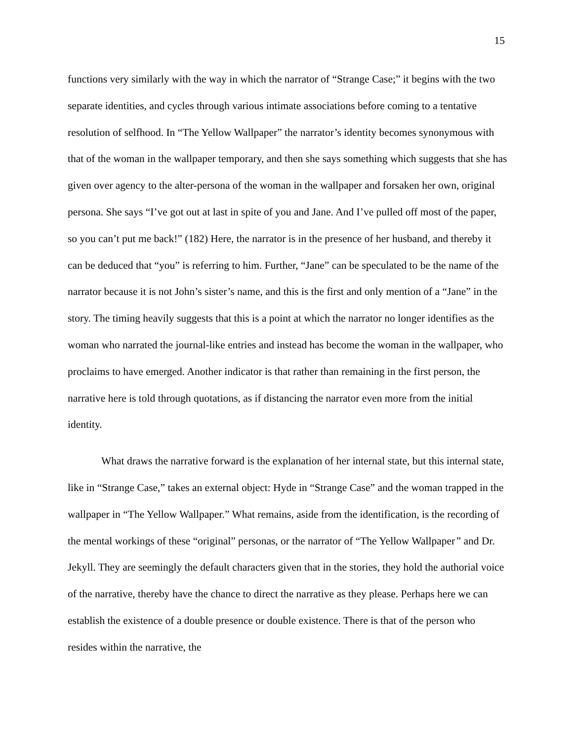15
functions very similarly with the way in which the narrator of “Strange Case;” it begins with the two separate identities, and cycles through various intimate associations before coming to a tentative resolution of selfhood. In “The Yellow Wallpaper” the narrator’s identity becomes synonymous with that of the woman in the wallpaper temporary, and then she says something which suggests that she has given over agency to the alter-persona of the woman in the wallpaper and forsaken her own, original persona. She says “I’ve got out at last in spite of you and Jane. And I’ve pulled off most of the paper, so you can’t put me back!” (182) Here, the narrator is in the presence of her husband, and thereby it can be deduced that “you” is referring to him. Further, “Jane” can be speculated to be the name of the narrator because it is not John’s sister’s name, and this is the first and only mention of a “Jane” in the story. The timing heavily suggests that this is a point at which the narrator no longer identifies as the woman who narrated the journal-like entries and instead has become the woman in the wallpaper, who proclaims to have emerged. Another indicator is that rather than remaining in the first person, the narrative here is told through quotations, as if distancing the narrator even more from the initial identity.
What draws the narrative forward is the explanation of her internal state, but this internal state, like in “Strange Case,” takes an external object: Hyde in “Strange Case” and the woman trapped in the wallpaper in “The Yellow Wallpaper.” What remains, aside from the identification, is the recording of the mental workings of these “original” personas, or the narrator of “The Yellow Wallpaper” and Dr. Jekyll. They are seemingly the default characters given that in the stories, they hold the authorial voice of the narrative, thereby have the chance to direct the narrative as they please. Perhaps here we can establish the existence of a double presence or double existence. There is that of the person who resides within the narrative, the